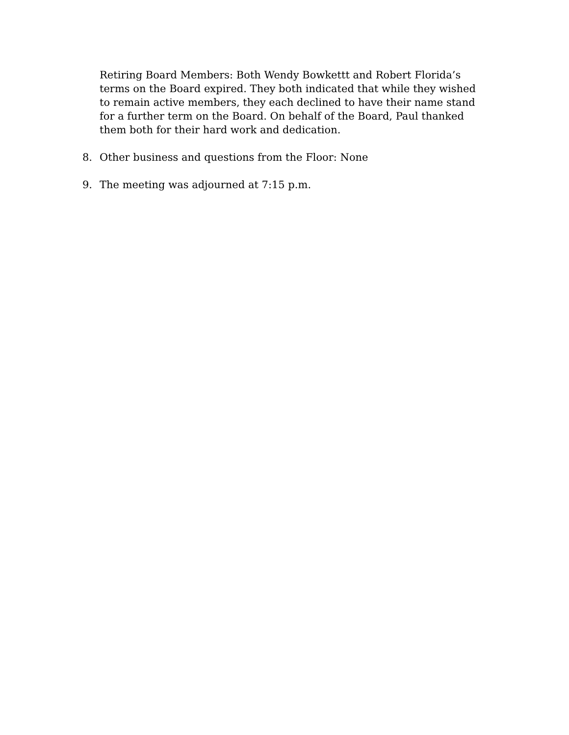Retiring Board Members: Both Wendy Bowkettt and Robert Florida’s terms on the Board expired. They both indicated that while they wished to remain active members, they each declined to have their name stand for a further term on the Board. On behalf of the Board, Paul thanked them both for their hard work and dedication.
8. Other business and questions from the Floor: None
9. The meeting was adjourned at 7:15 p.m.